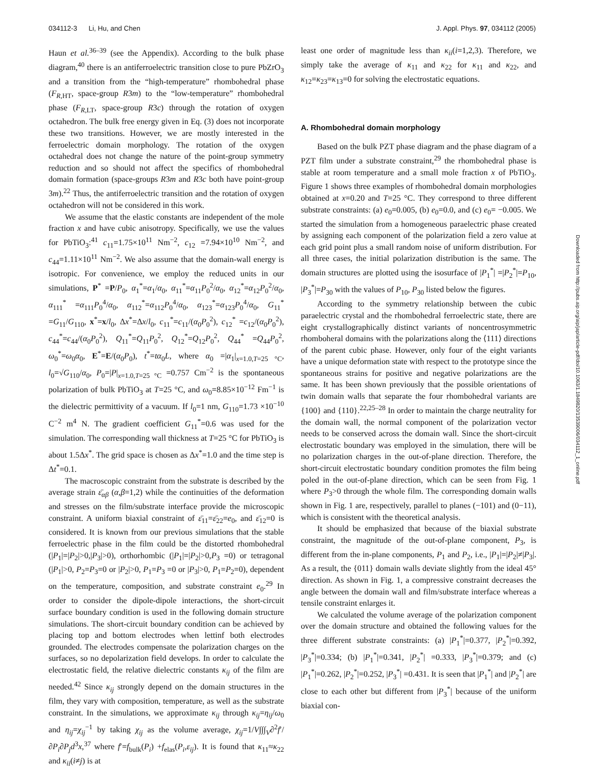034112-3 Li, Hu, and Chen J. Appl. Phys. 97, 034112 (2005)
Haun et al.<sup>36–39</sup> (see the Appendix). According to the bulk phase diagram,<sup>40</sup> there is an antiferroelectric transition close to pure PbZrO<sub>3</sub> and a transition from the “high-temperature” rhombohedral phase (F<sub>R,HT</sub>, space-group R3m) to the “low-temperature” rhombohedral phase (F<sub>R,LT</sub>, space-group R3c) through the rotation of oxygen octahedron. The bulk free energy given in Eq. (3) does not incorporate these two transitions. However, we are mostly interested in the ferroelectric domain morphology. The rotation of the oxygen octahedral does not change the nature of the point-group symmetry reduction and so should not affect the specifics of rhombohedral domain formation (space-groups R3m and R3c both have point-group 3m).<sup>22</sup> Thus, the antiferroelectric transition and the rotation of oxygen octahedron will not be considered in this work.
We assume that the elastic constants are independent of the mole fraction x and have cubic anisotropy. Specifically, we use the values for PbTiO<sub>3</sub>:<sup>41</sup> c<sub>11</sub>=1.75×10<sup>11</sup> Nm<sup>−2</sup>, c<sub>12</sub> =7.94×10<sup>10</sup> Nm<sup>−2</sup>, and c<sub>44</sub>=1.11×10<sup>11</sup> Nm<sup>−2</sup>. We also assume that the domain-wall energy is isotropic. For convenience, we employ the reduced units in our simulations, P<sup>*</sup> =P/P<sub>0</sub>, α<sub>1</sub><sup>*</sup>=α<sub>1</sub>/α<sub>0</sub>, α<sub>11</sub><sup>*</sup>=α<sub>11</sub>P<sub>0</sub><sup>2</sup>/α<sub>0</sub>, α<sub>12</sub><sup>*</sup>=α<sub>12</sub>P<sub>0</sub><sup>2</sup>/α<sub>0</sub>, α<sub>111</sub><sup>*</sup> =α<sub>111</sub>P<sub>0</sub><sup>4</sup>/α<sub>0</sub>, α<sub>112</sub><sup>*</sup>=α<sub>112</sub>P<sub>0</sub><sup>4</sup>/α<sub>0</sub>, α<sub>123</sub><sup>*</sup>=α<sub>123</sub>P<sub>0</sub><sup>4</sup>/α<sub>0</sub>, G<sub>11</sub><sup>*</sup> =G<sub>11</sub>/G<sub>110</sub>, x<sup>*</sup>=x/l<sub>0</sub>, Δx<sup>*</sup>=Δx/l<sub>0</sub>, c<sub>11</sub><sup>*</sup>=c<sub>11</sub>/(α<sub>0</sub>P<sub>0</sub><sup>2</sup>), c<sub>12</sub><sup>*</sup> =c<sub>12</sub>/(α<sub>0</sub>P<sub>0</sub><sup>2</sup>), c<sub>44</sub><sup>*</sup>=c<sub>44</sub>/(α<sub>0</sub>P<sub>0</sub><sup>2</sup>), Q<sub>11</sub><sup>*</sup>=Q<sub>11</sub>P<sub>0</sub><sup>2</sup>, Q<sub>12</sub><sup>*</sup>=Q<sub>12</sub>P<sub>0</sub><sup>2</sup>, Q<sub>44</sub><sup>*</sup> =Q<sub>44</sub>P<sub>0</sub><sup>2</sup>, ω<sub>0</sub><sup>*</sup>=ω<sub>0</sub>α<sub>0</sub>, E<sup>*</sup>=E/(α<sub>0</sub>P<sub>0</sub>), t<sup>*</sup>=tα<sub>0</sub>L, where α<sub>0</sub> =|α<sub>1</sub>|<sub>x=1.0,T=25 °C</sub>, l<sub>0</sub>=√G<sub>110</sub>/α<sub>0</sub>, P<sub>0</sub>=|P|<sub>x=1.0,T=25 °C</sub> =0.757 Cm<sup>−2</sup> is the spontaneous polarization of bulk PbTiO<sub>3</sub> at T=25 °C, and ω<sub>0</sub>=8.85×10<sup>−12</sup> Fm<sup>−1</sup> is the dielectric permittivity of a vacuum. If l<sub>0</sub>=1 nm, G<sub>110</sub>=1.73 ×10<sup>−10</sup> C<sup>−2</sup> m<sup>4</sup> N. The gradient coefficient G<sub>11</sub><sup>*</sup>=0.6 was used for the simulation. The corresponding wall thickness at T=25 °C for PbTiO<sub>3</sub> is about 1.5Δx<sup>*</sup>. The grid space is chosen as Δx<sup>*</sup>=1.0 and the time step is Δt<sup>*</sup>=0.1.
The macroscopic constraint from the substrate is described by the average strain ε̄<sub>αβ</sub> (α,β=1,2) while the continuities of the deformation and stresses on the film/substrate interface provide the microscopic constraint. A uniform biaxial constraint of ε̄<sub>11</sub>=ε̄<sub>22</sub>=e<sub>0</sub>, and ε̄<sub>12</sub>=0 is considered. It is known from our previous simulations that the stable ferroelectric phase in the film could be the distorted rhombohedral (|P<sub>1</sub>|=|P<sub>2</sub>|>0,|P<sub>3</sub>|>0), orthorhombic (|P<sub>1</sub>|=|P<sub>2</sub>|>0,P<sub>3</sub> =0) or tetragonal (|P<sub>1</sub>|>0, P<sub>2</sub>=P<sub>3</sub>=0 or |P<sub>2</sub>|>0, P<sub>1</sub>=P<sub>3</sub> =0 or |P<sub>3</sub>|>0, P<sub>1</sub>=P<sub>2</sub>=0), dependent on the temperature, composition, and substrate constraint e<sub>0</sub>.<sup>29</sup> In order to consider the dipole-dipole interactions, the short-circuit surface boundary condition is used in the following domain structure simulations. The short-circuit boundary condition can be achieved by placing top and bottom electrodes when lettinf both electrodes grounded. The electrodes compensate the polarization charges on the surfaces, so no depolarization field develops. In order to calculate the electrostatic field, the relative dielectric constants κ<sub>ij</sub> of the film are needed.<sup>42</sup> Since κ<sub>ij</sub> strongly depend on the domain structures in the film, they vary with composition, temperature, as well as the substrate constraint. In the simulations, we approximate κ<sub>ij</sub> through κ<sub>ij</sub>=η<sub>ij</sub>/ω<sub>0</sub> and η<sub>ij</sub>=χ<sub>ij</sub><sup>−1</sup> by taking χ<sub>ij</sub> as the volume average, χ<sub>ij</sub>=1/V∫∫∫<sub>V</sub>∂<sup>2</sup>f′/∂P<sub>i</sub>∂P<sub>j</sub>d<sup>3</sup>x,<sup>37</sup> where f′=f<sub>bulk</sub>(P<sub>i</sub>) +f<sub>elas</sub>(P<sub>i</sub>,ε<sub>ij</sub>). It is found that κ<sub>11</sub>≈κ<sub>22</sub> and κ<sub>ij</sub>(i≠j) is at
least one order of magnitude less than κ<sub>ii</sub>(i=1,2,3). Therefore, we simply take the average of κ<sub>11</sub> and κ<sub>22</sub> for κ<sub>11</sub> and κ<sub>22</sub>, and κ<sub>12</sub>=κ<sub>23</sub>=κ<sub>13</sub>=0 for solving the electrostatic equations.
A. Rhombohedral domain morphology
Based on the bulk PZT phase diagram and the phase diagram of a PZT film under a substrate constraint,<sup>29</sup> the rhombohedral phase is stable at room temperature and a small mole fraction x of PbTiO<sub>3</sub>. Figure 1 shows three examples of rhombohedral domain morphologies obtained at x=0.20 and T=25 °C. They correspond to three different substrate constraints: (a) e<sub>0</sub>=0.005, (b) e<sub>0</sub>=0.0, and (c) e<sub>0</sub>= −0.005. We started the simulation from a homogeneous paraelectric phase created by assigning each component of the polarization field a zero value at each grid point plus a small random noise of uniform distribution. For all three cases, the initial polarization distribution is the same. The domain structures are plotted using the isosurface of |P<sub>1</sub><sup>*</sup>| =|P<sub>2</sub><sup>*</sup>|=P<sub>10</sub>, |P<sub>3</sub><sup>*</sup>|=P<sub>30</sub> with the values of P<sub>10</sub>, P<sub>30</sub> listed below the figures.
According to the symmetry relationship between the cubic paraelectric crystal and the rhombohedral ferroelectric state, there are eight crystallographically distinct variants of noncentrosymmetric rhomboheral domains with the polarizations along the ⟨111⟩ directions of the parent cubic phase. However, only four of the eight variants have a unique deformation state with respect to the prototype since the spontaneous strains for positive and negative polarizations are the same. It has been shown previously that the possible orientations of twin domain walls that separate the four rhombohedral variants are {100} and {110}.<sup>22,25–28</sup> In order to maintain the charge neutrality for the domain wall, the normal component of the polarization vector needs to be conserved across the domain wall. Since the short-circuit electrostatic boundary was employed in the simulation, there will be no polarization charges in the out-of-plane direction. Therefore, the short-circuit electrostatic boundary condition promotes the film being poled in the out-of-plane direction, which can be seen from Fig. 1 where P<sub>3</sub>>0 through the whole film. The corresponding domain walls shown in Fig. 1 are, respectively, parallel to planes (−101) and (0−11), which is consistent with the theoretical analysis.
It should be emphasized that because of the biaxial substrate constraint, the magnitude of the out-of-plane component, P<sub>3</sub>, is different from the in-plane components, P<sub>1</sub> and P<sub>2</sub>, i.e., |P<sub>1</sub>|=|P<sub>2</sub>|≠|P<sub>3</sub>|. As a result, the {011} domain walls deviate slightly from the ideal 45° direction. As shown in Fig. 1, a compressive constraint decreases the angle between the domain wall and film/substrate interface whereas a tensile constraint enlarges it.
We calculated the volume average of the polarization component over the domain structure and obtained the following values for the three different substrate constraints: (a) |P<sub>1</sub><sup>*</sup>|=0.377, |P<sub>2</sub><sup>*</sup>|=0.392, |P<sub>3</sub><sup>*</sup>|=0.334; (b) |P<sub>1</sub><sup>*</sup>|=0.341, |P<sub>2</sub><sup>*</sup>| =0.333, |P<sub>3</sub><sup>*</sup>|=0.379; and (c) |P<sub>1</sub><sup>*</sup>|=0.262, |P<sub>2</sub><sup>*</sup>|=0.252, |P<sub>3</sub><sup>*</sup>| =0.431. It is seen that |P<sub>1</sub><sup>*</sup>| and |P<sub>2</sub><sup>*</sup>| are close to each other but different from |P<sub>3</sub><sup>*</sup>| because of the uniform biaxial con-
Downloaded from http://pubs.aip.org/aip/jap/article-pdf/doi/10.1063/1.1849820/13539006/034112_1_online.pdf